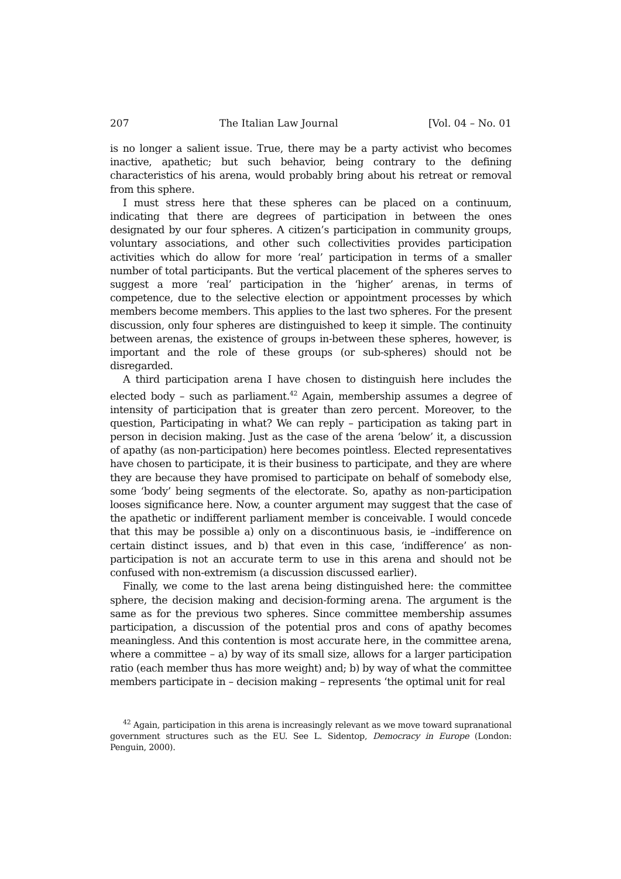207 The Italian Law Journal [Vol. 04 – No. 01
is no longer a salient issue. True, there may be a party activist who becomes inactive, apathetic; but such behavior, being contrary to the defining characteristics of his arena, would probably bring about his retreat or removal from this sphere.
I must stress here that these spheres can be placed on a continuum, indicating that there are degrees of participation in between the ones designated by our four spheres. A citizen’s participation in community groups, voluntary associations, and other such collectivities provides participation activities which do allow for more ‘real’ participation in terms of a smaller number of total participants. But the vertical placement of the spheres serves to suggest a more ‘real’ participation in the ‘higher’ arenas, in terms of competence, due to the selective election or appointment processes by which members become members. This applies to the last two spheres. For the present discussion, only four spheres are distinguished to keep it simple. The continuity between arenas, the existence of groups in-between these spheres, however, is important and the role of these groups (or sub-spheres) should not be disregarded.
A third participation arena I have chosen to distinguish here includes the elected body – such as parliament.<sup>42</sup> Again, membership assumes a degree of intensity of participation that is greater than zero percent. Moreover, to the question, Participating in what? We can reply – participation as taking part in person in decision making. Just as the case of the arena ‘below’ it, a discussion of apathy (as non-participation) here becomes pointless. Elected representatives have chosen to participate, it is their business to participate, and they are where they are because they have promised to participate on behalf of somebody else, some ‘body’ being segments of the electorate. So, apathy as non-participation looses significance here. Now, a counter argument may suggest that the case of the apathetic or indifferent parliament member is conceivable. I would concede that this may be possible a) only on a discontinuous basis, ie –indifference on certain distinct issues, and b) that even in this case, ‘indifference’ as non-participation is not an accurate term to use in this arena and should not be confused with non-extremism (a discussion discussed earlier).
Finally, we come to the last arena being distinguished here: the committee sphere, the decision making and decision-forming arena. The argument is the same as for the previous two spheres. Since committee membership assumes participation, a discussion of the potential pros and cons of apathy becomes meaningless. And this contention is most accurate here, in the committee arena, where a committee – a) by way of its small size, allows for a larger participation ratio (each member thus has more weight) and; b) by way of what the committee members participate in – decision making – represents ‘the optimal unit for real
<sup>42</sup> Again, participation in this arena is increasingly relevant as we move toward supranational government structures such as the EU. See L. Sidentop, Democracy in Europe (London: Penguin, 2000).